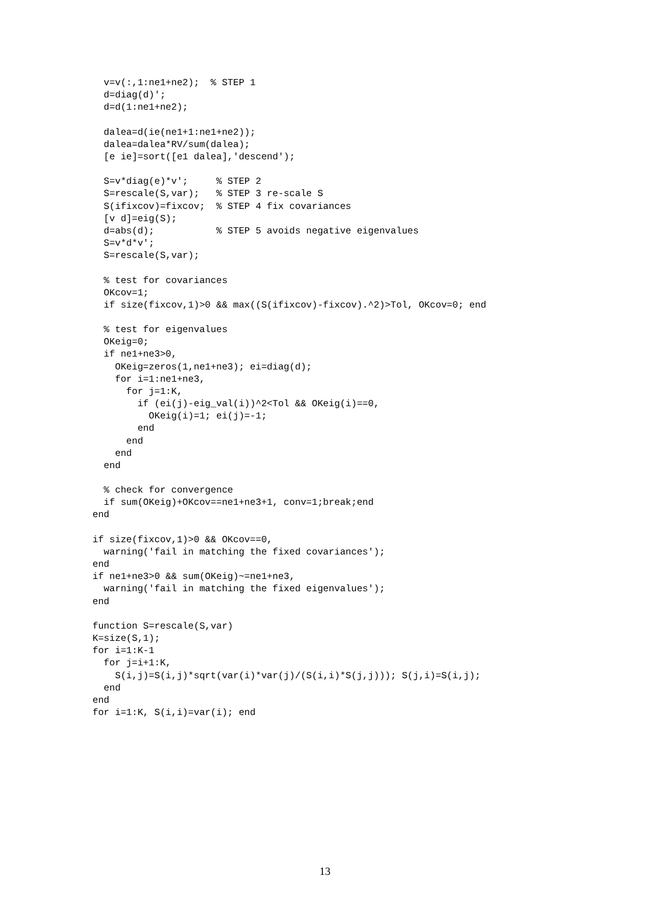v=v(:,1:ne1+ne2);  % STEP 1
  d=diag(d)';
  d=d(1:ne1+ne2);

  dalea=d(ie(ne1+1:ne1+ne2));
  dalea=dalea*RV/sum(dalea);
  [e ie]=sort([e1 dalea],'descend');

  S=v*diag(e)*v';     % STEP 2
  S=rescale(S,var);   % STEP 3 re-scale S
  S(ifixcov)=fixcov;  % STEP 4 fix covariances
  [v d]=eig(S);
  d=abs(d);           % STEP 5 avoids negative eigenvalues
  S=v*d*v';
  S=rescale(S,var);

  % test for covariances
  OKcov=1;
  if size(fixcov,1)>0 && max((S(ifixcov)-fixcov).^2)>Tol, OKcov=0; end

  % test for eigenvalues
  OKeig=0;
  if ne1+ne3>0,
    OKeig=zeros(1,ne1+ne3); ei=diag(d);
    for i=1:ne1+ne3,
      for j=1:K,
        if (ei(j)-eig_val(i))^2<Tol && OKeig(i)==0,
          OKeig(i)=1; ei(j)=-1;
        end
      end
    end
  end

  % check for convergence
  if sum(OKeig)+OKcov==ne1+ne3+1, conv=1;break;end
end

if size(fixcov,1)>0 && OKcov==0,
  warning('fail in matching the fixed covariances');
end
if ne1+ne3>0 && sum(OKeig)~=ne1+ne3,
  warning('fail in matching the fixed eigenvalues');
end

function S=rescale(S,var)
K=size(S,1);
for i=1:K-1
  for j=i+1:K,
    S(i,j)=S(i,j)*sqrt(var(i)*var(j)/(S(i,i)*S(j,j))); S(j,i)=S(i,j);
  end
end
for i=1:K, S(i,i)=var(i); end
13